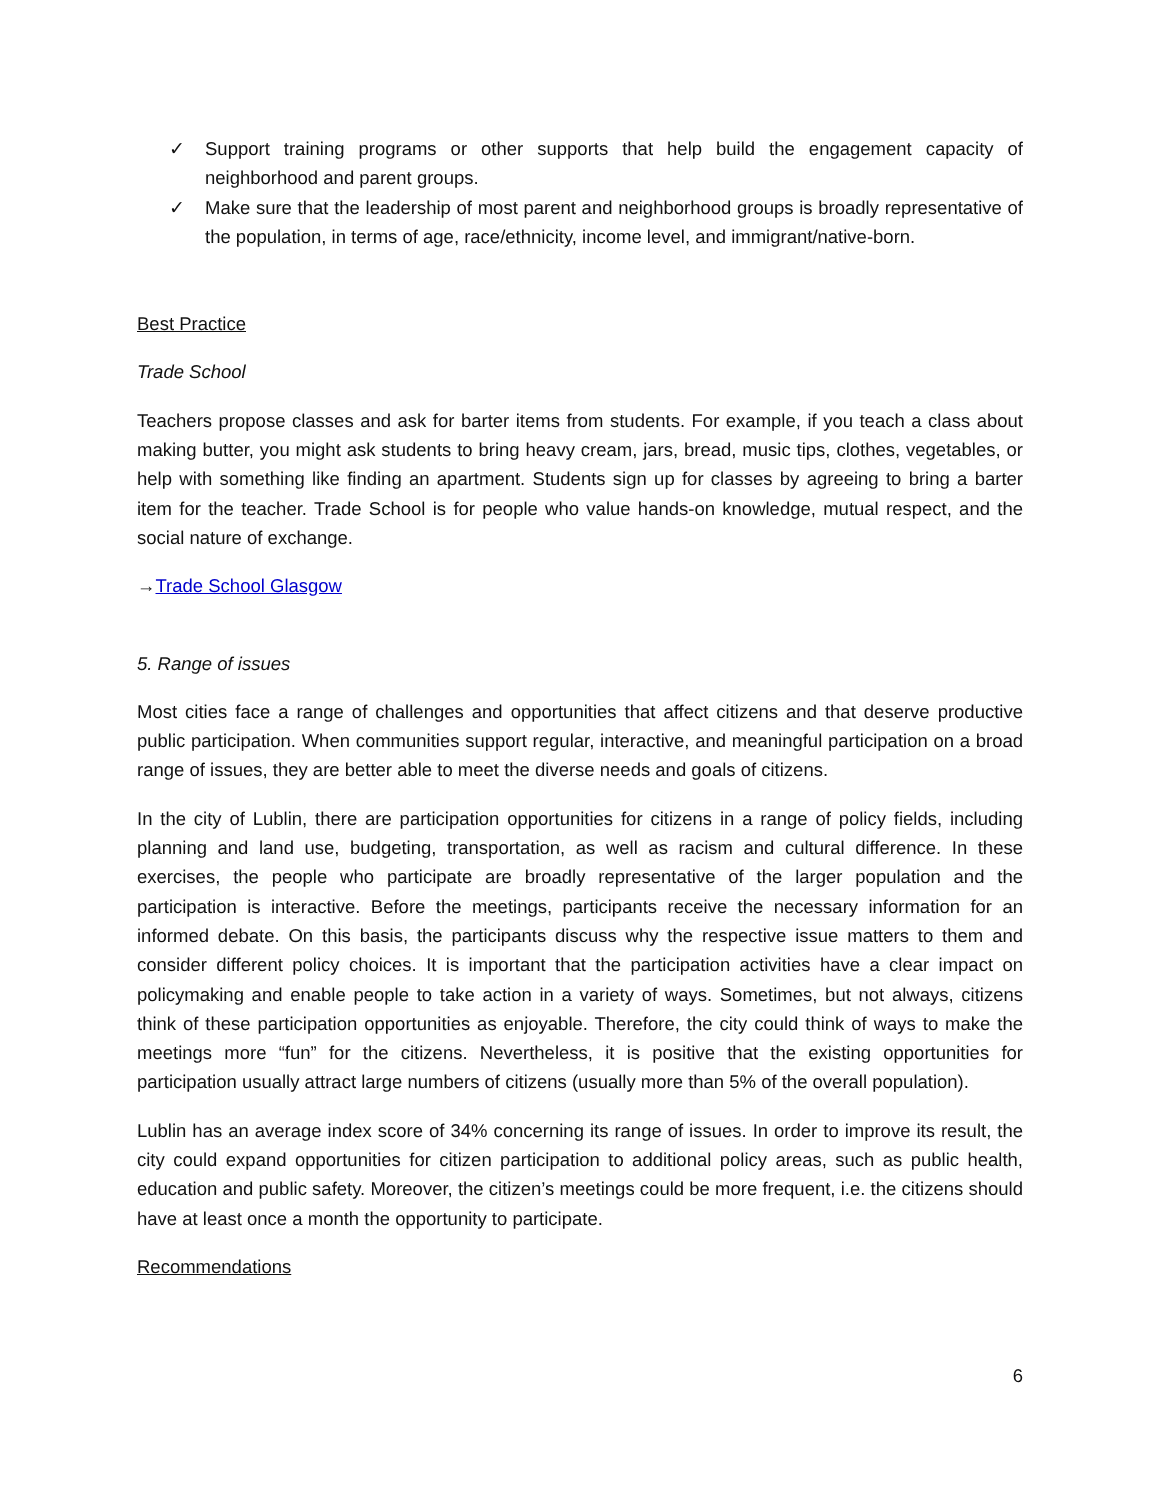✓ Support training programs or other supports that help build the engagement capacity of neighborhood and parent groups.
✓ Make sure that the leadership of most parent and neighborhood groups is broadly representative of the population, in terms of age, race/ethnicity, income level, and immigrant/native-born.
Best Practice
Trade School
Teachers propose classes and ask for barter items from students. For example, if you teach a class about making butter, you might ask students to bring heavy cream, jars, bread, music tips, clothes, vegetables, or help with something like finding an apartment. Students sign up for classes by agreeing to bring a barter item for the teacher. Trade School is for people who value hands-on knowledge, mutual respect, and the social nature of exchange.
→Trade School Glasgow
5. Range of issues
Most cities face a range of challenges and opportunities that affect citizens and that deserve productive public participation. When communities support regular, interactive, and meaningful participation on a broad range of issues, they are better able to meet the diverse needs and goals of citizens.
In the city of Lublin, there are participation opportunities for citizens in a range of policy fields, including planning and land use, budgeting, transportation, as well as racism and cultural difference. In these exercises, the people who participate are broadly representative of the larger population and the participation is interactive. Before the meetings, participants receive the necessary information for an informed debate. On this basis, the participants discuss why the respective issue matters to them and consider different policy choices. It is important that the participation activities have a clear impact on policymaking and enable people to take action in a variety of ways. Sometimes, but not always, citizens think of these participation opportunities as enjoyable. Therefore, the city could think of ways to make the meetings more “fun” for the citizens. Nevertheless, it is positive that the existing opportunities for participation usually attract large numbers of citizens (usually more than 5% of the overall population).
Lublin has an average index score of 34% concerning its range of issues. In order to improve its result, the city could expand opportunities for citizen participation to additional policy areas, such as public health, education and public safety. Moreover, the citizen’s meetings could be more frequent, i.e. the citizens should have at least once a month the opportunity to participate.
Recommendations
6